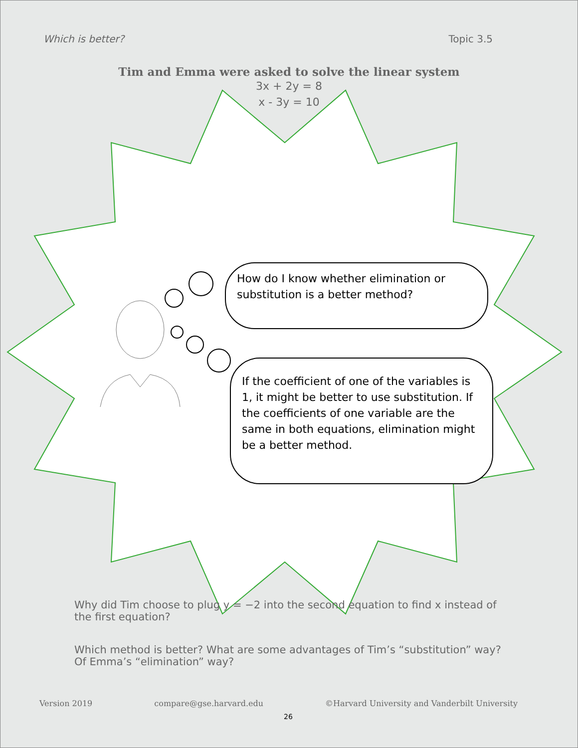Which is better? Topic 3.5
Tim and Emma were asked to solve the linear system
3x + 2y = 8
x - 3y = 10
How do I know whether elimination or substitution is a better method?
If the coefficient of one of the variables is 1, it might be better to use substitution. If the coefficients of one variable are the same in both equations, elimination might be a better method.
Why did Tim choose to plug y = −2 into the second equation to find x instead of the first equation?
Which method is better? What are some advantages of Tim’s “substitution” way? Of Emma’s “elimination” way?
Version 2019 compare@gse.harvard.edu ©Harvard University and Vanderbilt University
26